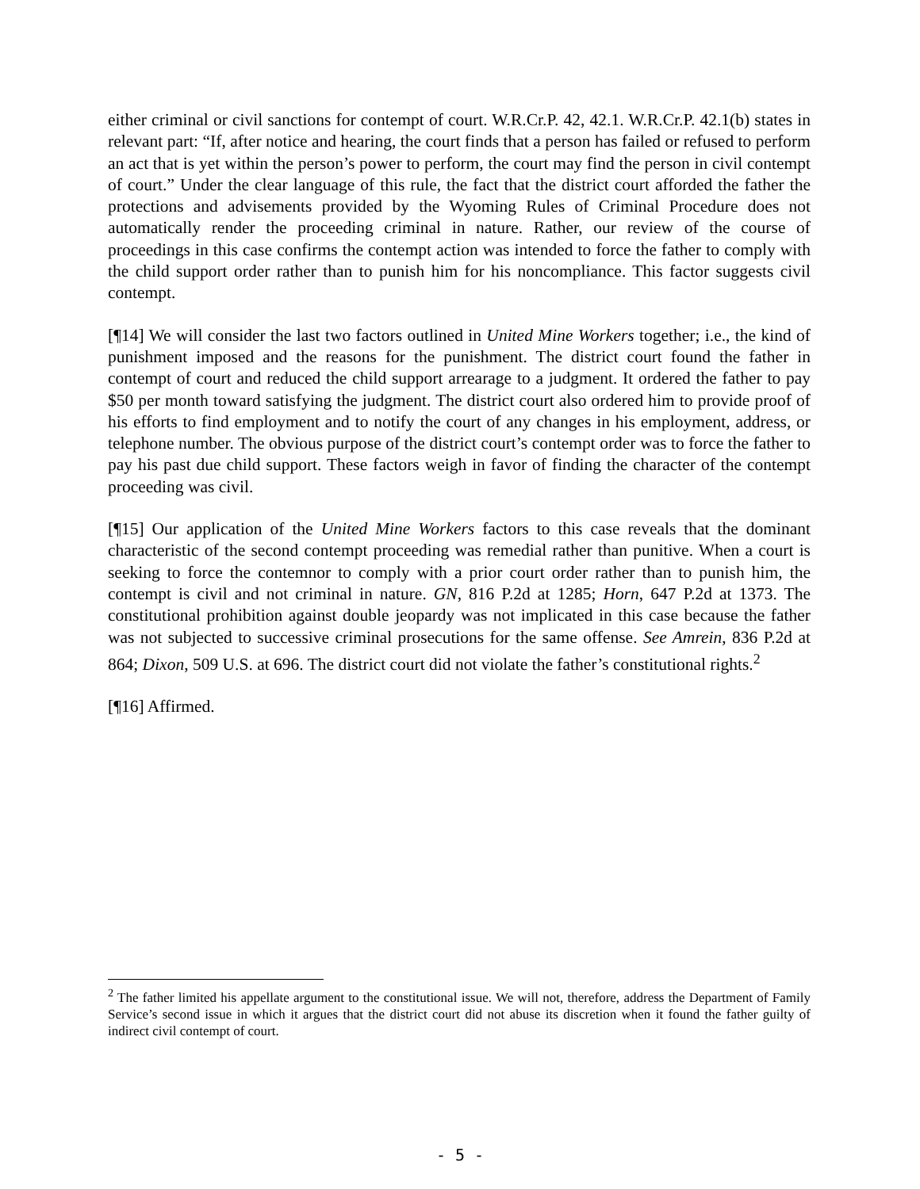either criminal or civil sanctions for contempt of court. W.R.Cr.P. 42, 42.1. W.R.Cr.P. 42.1(b) states in relevant part: “If, after notice and hearing, the court finds that a person has failed or refused to perform an act that is yet within the person’s power to perform, the court may find the person in civil contempt of court.” Under the clear language of this rule, the fact that the district court afforded the father the protections and advisements provided by the Wyoming Rules of Criminal Procedure does not automatically render the proceeding criminal in nature. Rather, our review of the course of proceedings in this case confirms the contempt action was intended to force the father to comply with the child support order rather than to punish him for his noncompliance. This factor suggests civil contempt.
[¶14] We will consider the last two factors outlined in United Mine Workers together; i.e., the kind of punishment imposed and the reasons for the punishment. The district court found the father in contempt of court and reduced the child support arrearage to a judgment. It ordered the father to pay $50 per month toward satisfying the judgment. The district court also ordered him to provide proof of his efforts to find employment and to notify the court of any changes in his employment, address, or telephone number. The obvious purpose of the district court’s contempt order was to force the father to pay his past due child support. These factors weigh in favor of finding the character of the contempt proceeding was civil.
[¶15] Our application of the United Mine Workers factors to this case reveals that the dominant characteristic of the second contempt proceeding was remedial rather than punitive. When a court is seeking to force the contemnor to comply with a prior court order rather than to punish him, the contempt is civil and not criminal in nature. GN, 816 P.2d at 1285; Horn, 647 P.2d at 1373. The constitutional prohibition against double jeopardy was not implicated in this case because the father was not subjected to successive criminal prosecutions for the same offense. See Amrein, 836 P.2d at 864; Dixon, 509 U.S. at 696. The district court did not violate the father’s constitutional rights.<sup>2</sup>
[¶16] Affirmed.
<sup>2</sup> The father limited his appellate argument to the constitutional issue. We will not, therefore, address the Department of Family Service’s second issue in which it argues that the district court did not abuse its discretion when it found the father guilty of indirect civil contempt of court.
- 5 -